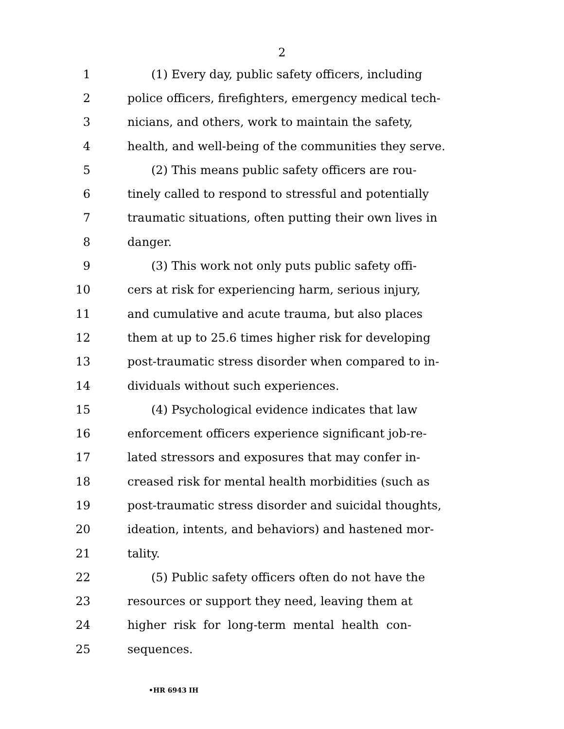2
1 (1) Every day, public safety officers, including
2 police officers, firefighters, emergency medical tech-
3 nicians, and others, work to maintain the safety,
4 health, and well-being of the communities they serve.
5 (2) This means public safety officers are rou-
6 tinely called to respond to stressful and potentially
7 traumatic situations, often putting their own lives in
8 danger.
9 (3) This work not only puts public safety offi-
10 cers at risk for experiencing harm, serious injury,
11 and cumulative and acute trauma, but also places
12 them at up to 25.6 times higher risk for developing
13 post-traumatic stress disorder when compared to in-
14 dividuals without such experiences.
15 (4) Psychological evidence indicates that law
16 enforcement officers experience significant job-re-
17 lated stressors and exposures that may confer in-
18 creased risk for mental health morbidities (such as
19 post-traumatic stress disorder and suicidal thoughts,
20 ideation, intents, and behaviors) and hastened mor-
21 tality.
22 (5) Public safety officers often do not have the
23 resources or support they need, leaving them at
24 higher risk for long-term mental health con-
25 sequences.
•HR 6943 IH